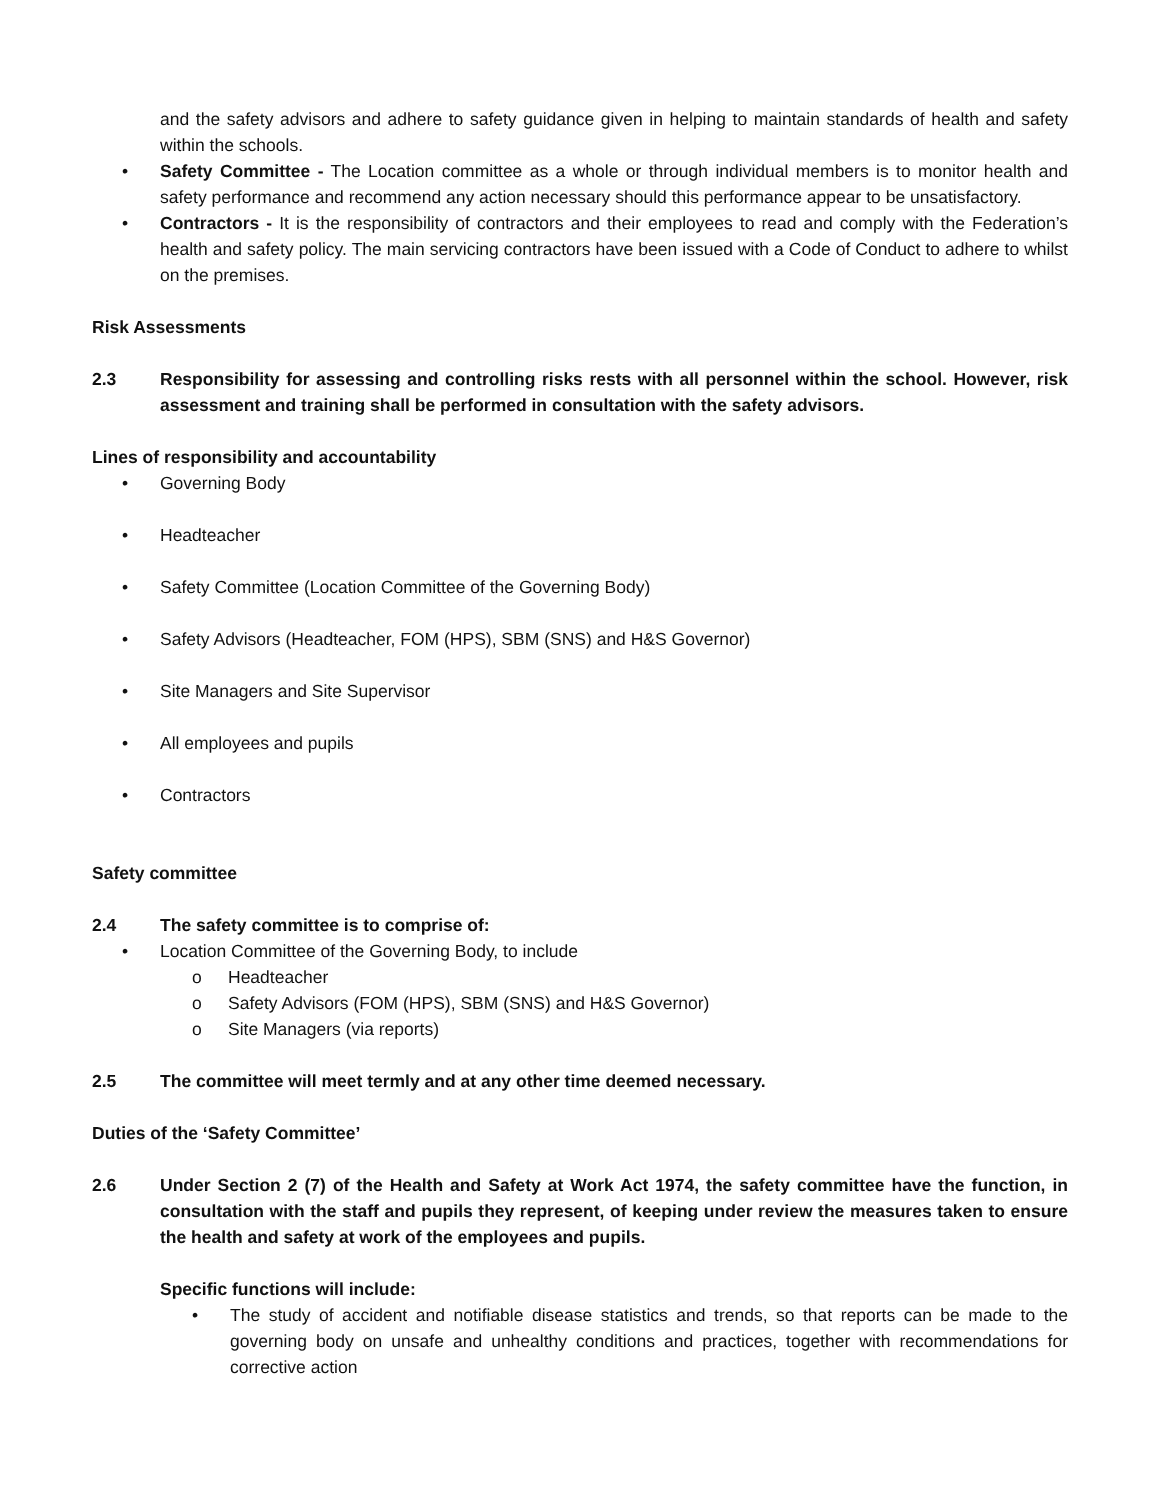and the safety advisors and adhere to safety guidance given in helping to maintain standards of health and safety within the schools.
• Safety Committee - The Location committee as a whole or through individual members is to monitor health and safety performance and recommend any action necessary should this performance appear to be unsatisfactory.
• Contractors - It is the responsibility of contractors and their employees to read and comply with the Federation’s health and safety policy. The main servicing contractors have been issued with a Code of Conduct to adhere to whilst on the premises.
Risk Assessments
2.3 Responsibility for assessing and controlling risks rests with all personnel within the school. However, risk assessment and training shall be performed in consultation with the safety advisors.
Lines of responsibility and accountability
• Governing Body
• Headteacher
• Safety Committee (Location Committee of the Governing Body)
• Safety Advisors (Headteacher, FOM (HPS), SBM (SNS) and H&S Governor)
• Site Managers and Site Supervisor
• All employees and pupils
• Contractors
Safety committee
2.4 The safety committee is to comprise of:
• Location Committee of the Governing Body, to include
o Headteacher
o Safety Advisors (FOM (HPS), SBM (SNS) and H&S Governor)
o Site Managers (via reports)
2.5 The committee will meet termly and at any other time deemed necessary.
Duties of the ‘Safety Committee’
2.6 Under Section 2 (7) of the Health and Safety at Work Act 1974, the safety committee have the function, in consultation with the staff and pupils they represent, of keeping under review the measures taken to ensure the health and safety at work of the employees and pupils.
Specific functions will include:
• The study of accident and notifiable disease statistics and trends, so that reports can be made to the governing body on unsafe and unhealthy conditions and practices, together with recommendations for corrective action